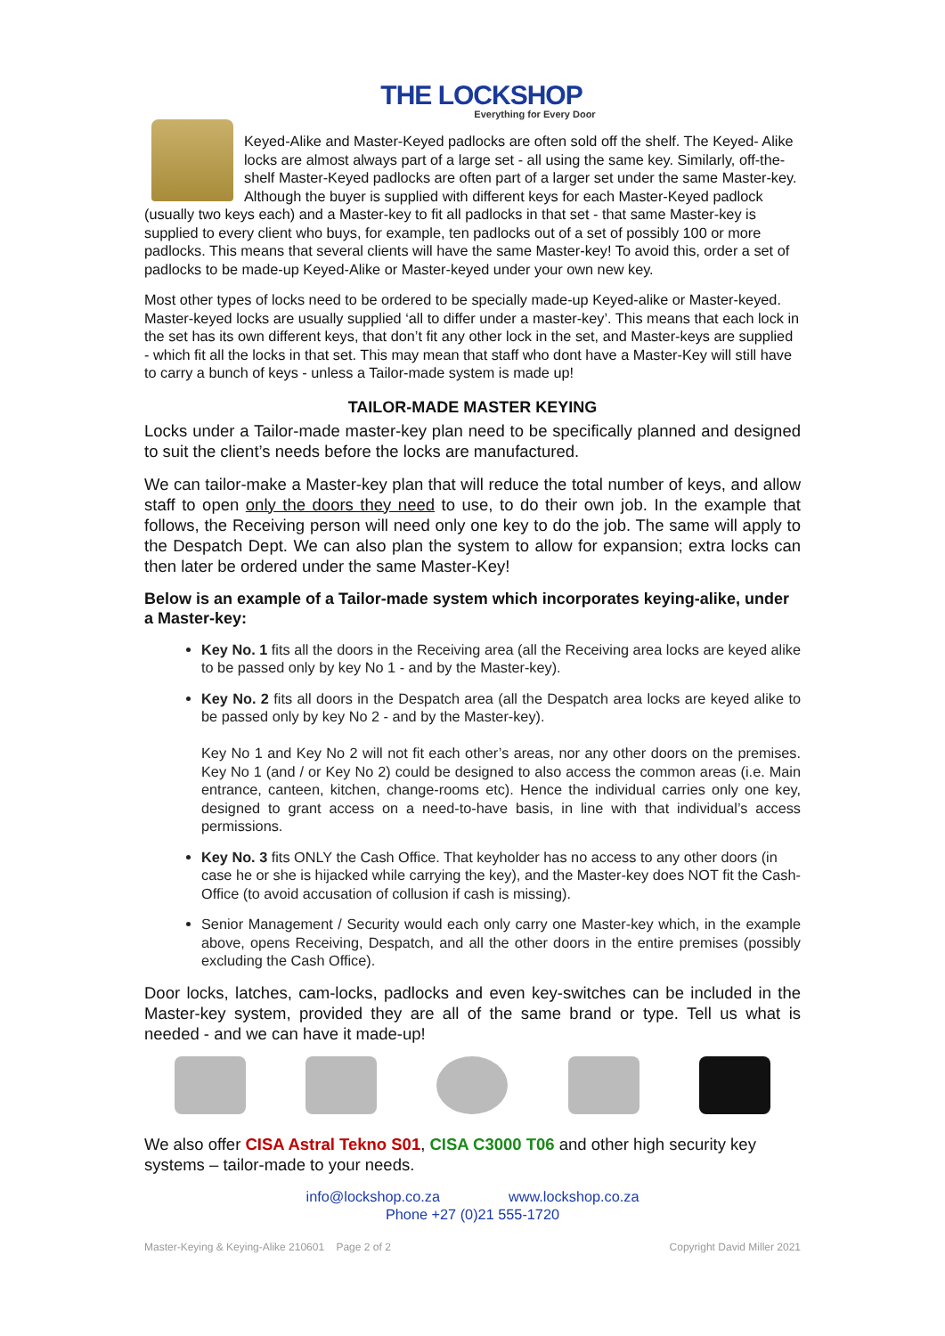THE LOCKSHOP
Everything for Every Door
Keyed-Alike and Master-Keyed padlocks are often sold off the shelf. The Keyed- Alike locks are almost always part of a large set - all using the same key. Similarly, off-the-shelf Master-Keyed padlocks are often part of a larger set under the same Master-key. Although the buyer is supplied with different keys for each Master-Keyed padlock (usually two keys each) and a Master-key to fit all padlocks in that set - that same Master-key is supplied to every client who buys, for example, ten padlocks out of a set of possibly 100 or more padlocks. This means that several clients will have the same Master-key! To avoid this, order a set of padlocks to be made-up Keyed-Alike or Master-keyed under your own new key.
Most other types of locks need to be ordered to be specially made-up Keyed-alike or Master-keyed. Master-keyed locks are usually supplied ‘all to differ under a master-key’. This means that each lock in the set has its own different keys, that don’t fit any other lock in the set, and Master-keys are supplied - which fit all the locks in that set. This may mean that staff who dont have a Master-Key will still have to carry a bunch of keys - unless a Tailor-made system is made up!
TAILOR-MADE MASTER KEYING
Locks under a Tailor-made master-key plan need to be specifically planned and designed to suit the client’s needs before the locks are manufactured.
We can tailor-make a Master-key plan that will reduce the total number of keys, and allow staff to open only the doors they need to use, to do their own job. In the example that follows, the Receiving person will need only one key to do the job. The same will apply to the Despatch Dept. We can also plan the system to allow for expansion; extra locks can then later be ordered under the same Master-Key!
Below is an example of a Tailor-made system which incorporates keying-alike, under a Master-key:
Key No. 1 fits all the doors in the Receiving area (all the Receiving area locks are keyed alike to be passed only by key No 1 - and by the Master-key).
Key No. 2 fits all doors in the Despatch area (all the Despatch area locks are keyed alike to be passed only by key No 2 - and by the Master-key).
Key No 1 and Key No 2 will not fit each other’s areas, nor any other doors on the premises. Key No 1 (and / or Key No 2) could be designed to also access the common areas (i.e. Main entrance, canteen, kitchen, change-rooms etc). Hence the individual carries only one key, designed to grant access on a need-to-have basis, in line with that individual’s access permissions.
Key No. 3 fits ONLY the Cash Office. That keyholder has no access to any other doors (in case he or she is hijacked while carrying the key), and the Master-key does NOT fit the Cash-Office (to avoid accusation of collusion if cash is missing).
Senior Management / Security would each only carry one Master-key which, in the example above, opens Receiving, Despatch, and all the other doors in the entire premises (possibly excluding the Cash Office).
Door locks, latches, cam-locks, padlocks and even key-switches can be included in the Master-key system, provided they are all of the same brand or type. Tell us what is needed - and we can have it made-up!
We also offer CISA Astral Tekno S01, CISA C3000 T06 and other high security key systems – tailor-made to your needs.
info@lockshop.co.za www.lockshop.co.za
Phone +27 (0)21 555-1720
Master-Keying & Keying-Alike 210601 Page 2 of 2 Copyright David Miller 2021